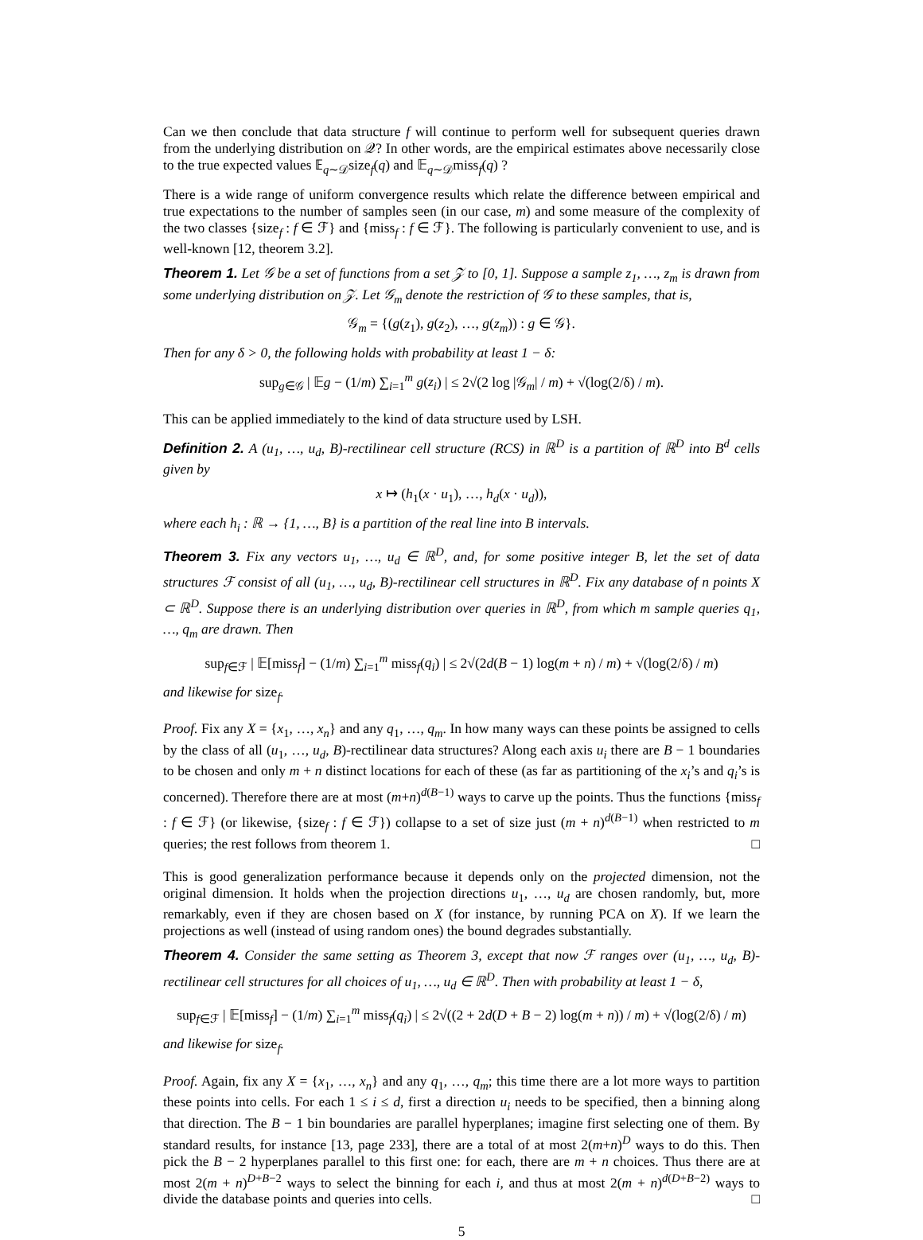Can we then conclude that data structure f will continue to perform well for subsequent queries drawn from the underlying distribution on 𝒬? In other words, are the empirical estimates above necessarily close to the true expected values 𝔼<sub>q∼𝒟</sub>size<sub>f</sub>(q) and 𝔼<sub>q∼𝒟</sub>miss<sub>f</sub>(q) ?
There is a wide range of uniform convergence results which relate the difference between empirical and true expectations to the number of samples seen (in our case, m) and some measure of the complexity of the two classes {size<sub>f</sub> : f ∈ ℱ} and {miss<sub>f</sub> : f ∈ ℱ}. The following is particularly convenient to use, and is well-known [12, theorem 3.2].
Theorem 1. Let 𝒢 be a set of functions from a set 𝒵 to [0, 1]. Suppose a sample z<sub>1</sub>, …, z<sub>m</sub> is drawn from some underlying distribution on 𝒵. Let 𝒢<sub>m</sub> denote the restriction of 𝒢 to these samples, that is,
𝒢<sub>m</sub> = {(g(z<sub>1</sub>), g(z<sub>2</sub>), …, g(z<sub>m</sub>)) : g ∈ 𝒢}.
Then for any δ > 0, the following holds with probability at least 1 − δ:
sup<sub>g∈𝒢</sub> | 𝔼g − (1/m) ∑<sub>i=1</sub><sup>m</sup> g(z<sub>i</sub>) | ≤ 2√(2 log |𝒢<sub>m</sub>| / m) + √(log(2/δ) / m).
This can be applied immediately to the kind of data structure used by LSH.
Definition 2. A (u<sub>1</sub>, …, u<sub>d</sub>, B)-rectilinear cell structure (RCS) in ℝ<sup>D</sup> is a partition of ℝ<sup>D</sup> into B<sup>d</sup> cells given by
x ↦ (h<sub>1</sub>(x · u<sub>1</sub>), …, h<sub>d</sub>(x · u<sub>d</sub>)),
where each h<sub>i</sub> : ℝ → {1, …, B} is a partition of the real line into B intervals.
Theorem 3. Fix any vectors u<sub>1</sub>, …, u<sub>d</sub> ∈ ℝ<sup>D</sup>, and, for some positive integer B, let the set of data structures ℱ consist of all (u<sub>1</sub>, …, u<sub>d</sub>, B)-rectilinear cell structures in ℝ<sup>D</sup>. Fix any database of n points X ⊂ ℝ<sup>D</sup>. Suppose there is an underlying distribution over queries in ℝ<sup>D</sup>, from which m sample queries q<sub>1</sub>, …, q<sub>m</sub> are drawn. Then
sup<sub>f∈ℱ</sub> | 𝔼[miss<sub>f</sub>] − (1/m) ∑<sub>i=1</sub><sup>m</sup> miss<sub>f</sub>(q<sub>i</sub>) | ≤ 2√(2d(B − 1) log(m + n) / m) + √(log(2/δ) / m)
and likewise for size<sub>f</sub>.
Proof. Fix any X = {x<sub>1</sub>, …, x<sub>n</sub>} and any q<sub>1</sub>, …, q<sub>m</sub>. In how many ways can these points be assigned to cells by the class of all (u<sub>1</sub>, …, u<sub>d</sub>, B)-rectilinear data structures? Along each axis u<sub>i</sub> there are B − 1 boundaries to be chosen and only m + n distinct locations for each of these (as far as partitioning of the x<sub>i</sub>’s and q<sub>i</sub>’s is concerned). Therefore there are at most (m+n)<sup>d(B−1)</sup> ways to carve up the points. Thus the functions {miss<sub>f</sub> : f ∈ ℱ} (or likewise, {size<sub>f</sub> : f ∈ ℱ}) collapse to a set of size just (m + n)<sup>d(B−1)</sup> when restricted to m queries; the rest follows from theorem 1. □
This is good generalization performance because it depends only on the projected dimension, not the original dimension. It holds when the projection directions u<sub>1</sub>, …, u<sub>d</sub> are chosen randomly, but, more remarkably, even if they are chosen based on X (for instance, by running PCA on X). If we learn the projections as well (instead of using random ones) the bound degrades substantially.
Theorem 4. Consider the same setting as Theorem 3, except that now ℱ ranges over (u<sub>1</sub>, …, u<sub>d</sub>, B)-rectilinear cell structures for all choices of u<sub>1</sub>, …, u<sub>d</sub> ∈ ℝ<sup>D</sup>. Then with probability at least 1 − δ,
sup<sub>f∈ℱ</sub> | 𝔼[miss<sub>f</sub>] − (1/m) ∑<sub>i=1</sub><sup>m</sup> miss<sub>f</sub>(q<sub>i</sub>) | ≤ 2√((2 + 2d(D + B − 2) log(m + n)) / m) + √(log(2/δ) / m)
and likewise for size<sub>f</sub>.
Proof. Again, fix any X = {x<sub>1</sub>, …, x<sub>n</sub>} and any q<sub>1</sub>, …, q<sub>m</sub>; this time there are a lot more ways to partition these points into cells. For each 1 ≤ i ≤ d, first a direction u<sub>i</sub> needs to be specified, then a binning along that direction. The B − 1 bin boundaries are parallel hyperplanes; imagine first selecting one of them. By standard results, for instance [13, page 233], there are a total of at most 2(m+n)<sup>D</sup> ways to do this. Then pick the B − 2 hyperplanes parallel to this first one: for each, there are m + n choices. Thus there are at most 2(m + n)<sup>D+B−2</sup> ways to select the binning for each i, and thus at most 2(m + n)<sup>d(D+B−2)</sup> ways to divide the database points and queries into cells. □
5